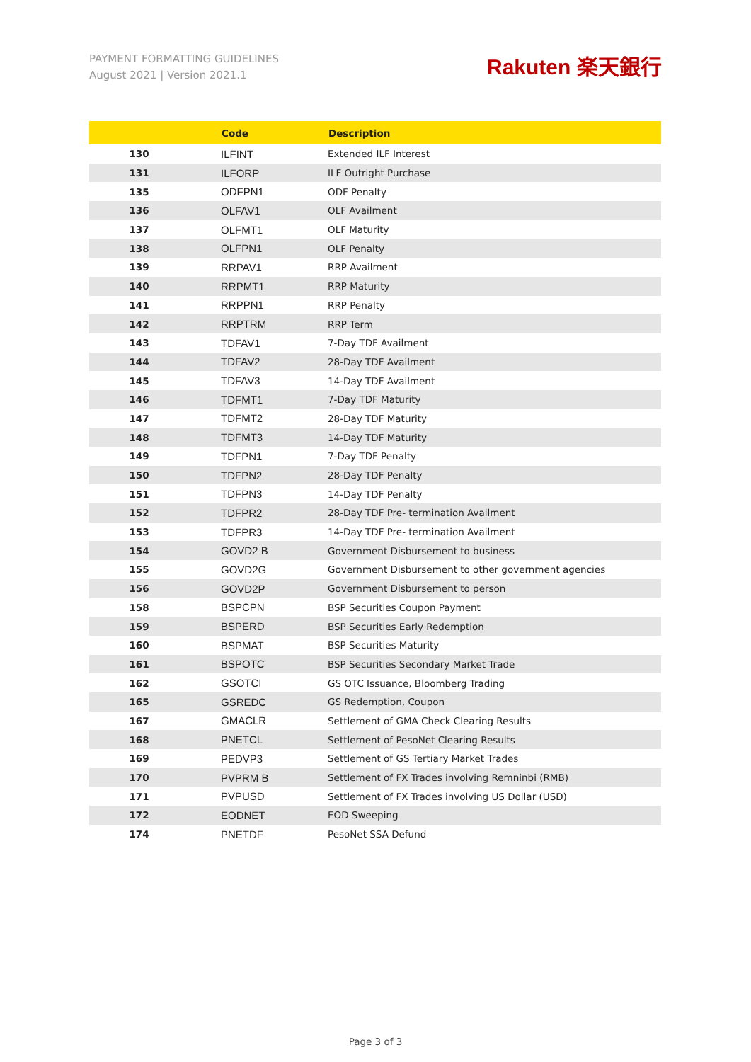PAYMENT FORMATTING GUIDELINES
August 2021 | Version 2021.1
Rakuten 楽天銀行
| | Code | Description |
| --- | --- | --- |
| 130 | ILFINT | Extended ILF Interest |
| 131 | ILFORP | ILF Outright Purchase |
| 135 | ODFPN1 | ODF Penalty |
| 136 | OLFAV1 | OLF Availment |
| 137 | OLFMT1 | OLF Maturity |
| 138 | OLFPN1 | OLF Penalty |
| 139 | RRPAV1 | RRP Availment |
| 140 | RRPMT1 | RRP Maturity |
| 141 | RRPPN1 | RRP Penalty |
| 142 | RRPTRM | RRP Term |
| 143 | TDFAV1 | 7-Day TDF Availment |
| 144 | TDFAV2 | 28-Day TDF Availment |
| 145 | TDFAV3 | 14-Day TDF Availment |
| 146 | TDFMT1 | 7-Day TDF Maturity |
| 147 | TDFMT2 | 28-Day TDF Maturity |
| 148 | TDFMT3 | 14-Day TDF Maturity |
| 149 | TDFPN1 | 7-Day TDF Penalty |
| 150 | TDFPN2 | 28-Day TDF Penalty |
| 151 | TDFPN3 | 14-Day TDF Penalty |
| 152 | TDFPR2 | 28-Day TDF Pre- termination Availment |
| 153 | TDFPR3 | 14-Day TDF Pre- termination Availment |
| 154 | GOVD2 B | Government Disbursement to business |
| 155 | GOVD2G | Government Disbursement to other government agencies |
| 156 | GOVD2P | Government Disbursement to person |
| 158 | BSPCPN | BSP Securities Coupon Payment |
| 159 | BSPERD | BSP Securities Early Redemption |
| 160 | BSPMAT | BSP Securities Maturity |
| 161 | BSPOTC | BSP Securities Secondary Market Trade |
| 162 | GSOTCI | GS OTC Issuance, Bloomberg Trading |
| 165 | GSREDC | GS Redemption, Coupon |
| 167 | GMACLR | Settlement of GMA Check Clearing Results |
| 168 | PNETCL | Settlement of PesoNet Clearing Results |
| 169 | PEDVP3 | Settlement of GS Tertiary Market Trades |
| 170 | PVPRM B | Settlement of FX Trades involving Remninbi (RMB) |
| 171 | PVPUSD | Settlement of FX Trades involving US Dollar (USD) |
| 172 | EODNET | EOD Sweeping |
| 174 | PNETDF | PesoNet SSA Defund |
Page 3 of 3